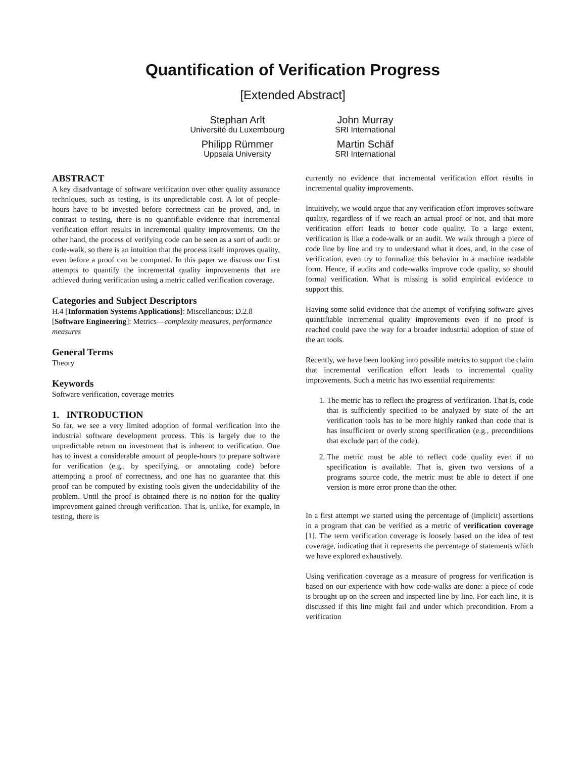Quantification of Verification Progress
[Extended Abstract]
Stephan Arlt
Université du Luxembourg
John Murray
SRI International
Philipp Rümmer
Uppsala University
Martin Schäf
SRI International
ABSTRACT
A key disadvantage of software verification over other quality assurance techniques, such as testing, is its unpredictable cost. A lot of people-hours have to be invested before correctness can be proved, and, in contrast to testing, there is no quantifiable evidence that incremental verification effort results in incremental quality improvements. On the other hand, the process of verifying code can be seen as a sort of audit or code-walk, so there is an intuition that the process itself improves quality, even before a proof can be computed. In this paper we discuss our first attempts to quantify the incremental quality improvements that are achieved during verification using a metric called verification coverage.
Categories and Subject Descriptors
H.4 [Information Systems Applications]: Miscellaneous; D.2.8 [Software Engineering]: Metrics—complexity measures, performance measures
General Terms
Theory
Keywords
Software verification, coverage metrics
1. INTRODUCTION
So far, we see a very limited adoption of formal verification into the industrial software development process. This is largely due to the unpredictable return on investment that is inherent to verification. One has to invest a considerable amount of people-hours to prepare software for verification (e.g., by specifying, or annotating code) before attempting a proof of correctness, and one has no guarantee that this proof can be computed by existing tools given the undecidability of the problem. Until the proof is obtained there is no notion for the quality improvement gained through verification. That is, unlike, for example, in testing, there is
currently no evidence that incremental verification effort results in incremental quality improvements.
Intuitively, we would argue that any verification effort improves software quality, regardless of if we reach an actual proof or not, and that more verification effort leads to better code quality. To a large extent, verification is like a code-walk or an audit. We walk through a piece of code line by line and try to understand what it does, and, in the case of verification, even try to formalize this behavior in a machine readable form. Hence, if audits and code-walks improve code quality, so should formal verification. What is missing is solid empirical evidence to support this.
Having some solid evidence that the attempt of verifying software gives quantifiable incremental quality improvements even if no proof is reached could pave the way for a broader industrial adoption of state of the art tools.
Recently, we have been looking into possible metrics to support the claim that incremental verification effort leads to incremental quality improvements. Such a metric has two essential requirements:
1. The metric has to reflect the progress of verification. That is, code that is sufficiently specified to be analyzed by state of the art verification tools has to be more highly ranked than code that is has insufficient or overly strong specification (e.g., preconditions that exclude part of the code).
2. The metric must be able to reflect code quality even if no specification is available. That is, given two versions of a programs source code, the metric must be able to detect if one version is more error prone than the other.
In a first attempt we started using the percentage of (implicit) assertions in a program that can be verified as a metric of verification coverage [1]. The term verification coverage is loosely based on the idea of test coverage, indicating that it represents the percentage of statements which we have explored exhaustively.
Using verification coverage as a measure of progress for verification is based on our experience with how code-walks are done: a piece of code is brought up on the screen and inspected line by line. For each line, it is discussed if this line might fail and under which precondition. From a verification